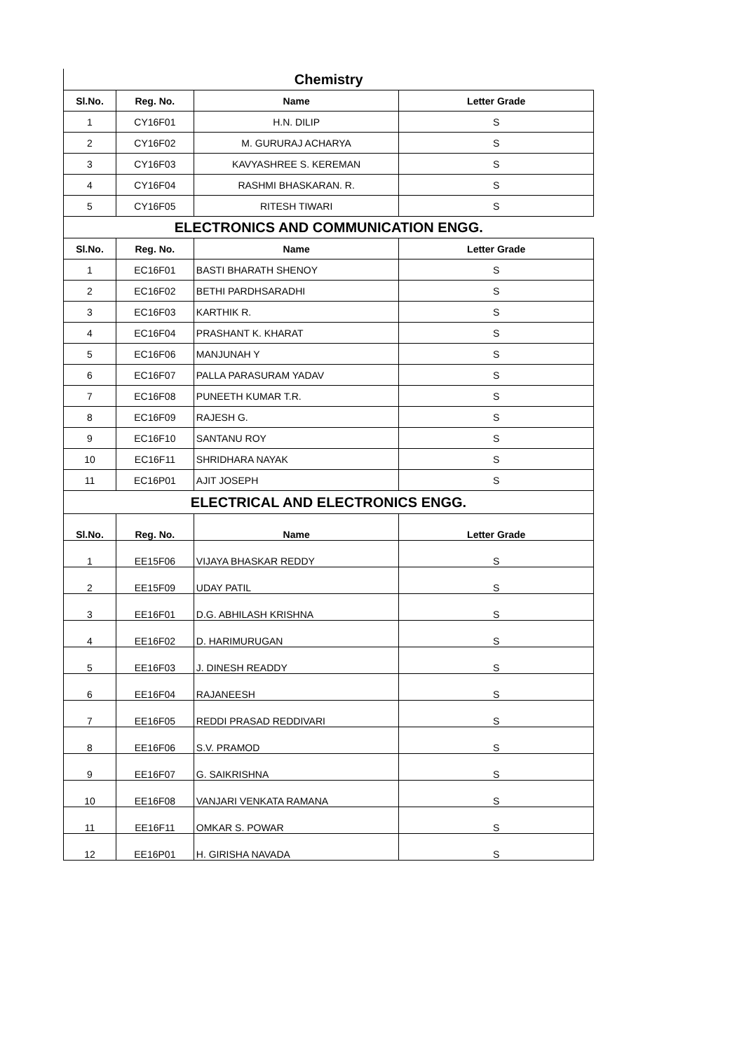| Chemistry | | | |
| Sl.No. | Reg. No. | Name | Letter Grade |
| 1 | CY16F01 | H.N. DILIP | S |
| 2 | CY16F02 | M. GURURAJ ACHARYA | S |
| 3 | CY16F03 | KAVYASHREE S. KEREMAN | S |
| 4 | CY16F04 | RASHMI BHASKARAN. R. | S |
| 5 | CY16F05 | RITESH TIWARI | S |
| ELECTRONICS AND COMMUNICATION ENGG. | | | |
| Sl.No. | Reg. No. | Name | Letter Grade |
| 1 | EC16F01 | BASTI BHARATH SHENOY | S |
| 2 | EC16F02 | BETHI PARDHSARADHI | S |
| 3 | EC16F03 | KARTHIK R. | S |
| 4 | EC16F04 | PRASHANT K. KHARAT | S |
| 5 | EC16F06 | MANJUNAH Y | S |
| 6 | EC16F07 | PALLA PARASURAM YADAV | S |
| 7 | EC16F08 | PUNEETH KUMAR T.R. | S |
| 8 | EC16F09 | RAJESH G. | S |
| 9 | EC16F10 | SANTANU ROY | S |
| 10 | EC16F11 | SHRIDHARA NAYAK | S |
| 11 | EC16P01 | AJIT JOSEPH | S |
| ELECTRICAL AND ELECTRONICS ENGG. | | | |
| Sl.No. | Reg. No. | Name | Letter Grade |
| 1 | EE15F06 | VIJAYA BHASKAR REDDY | S |
| 2 | EE15F09 | UDAY PATIL | S |
| 3 | EE16F01 | D.G. ABHILASH KRISHNA | S |
| 4 | EE16F02 | D. HARIMURUGAN | S |
| 5 | EE16F03 | J. DINESH READDY | S |
| 6 | EE16F04 | RAJANEESH | S |
| 7 | EE16F05 | REDDI PRASAD REDDIVARI | S |
| 8 | EE16F06 | S.V. PRAMOD | S |
| 9 | EE16F07 | G. SAIKRISHNA | S |
| 10 | EE16F08 | VANJARI VENKATA RAMANA | S |
| 11 | EE16F11 | OMKAR S. POWAR | S |
| 12 | EE16P01 | H. GIRISHA NAVADA | S |